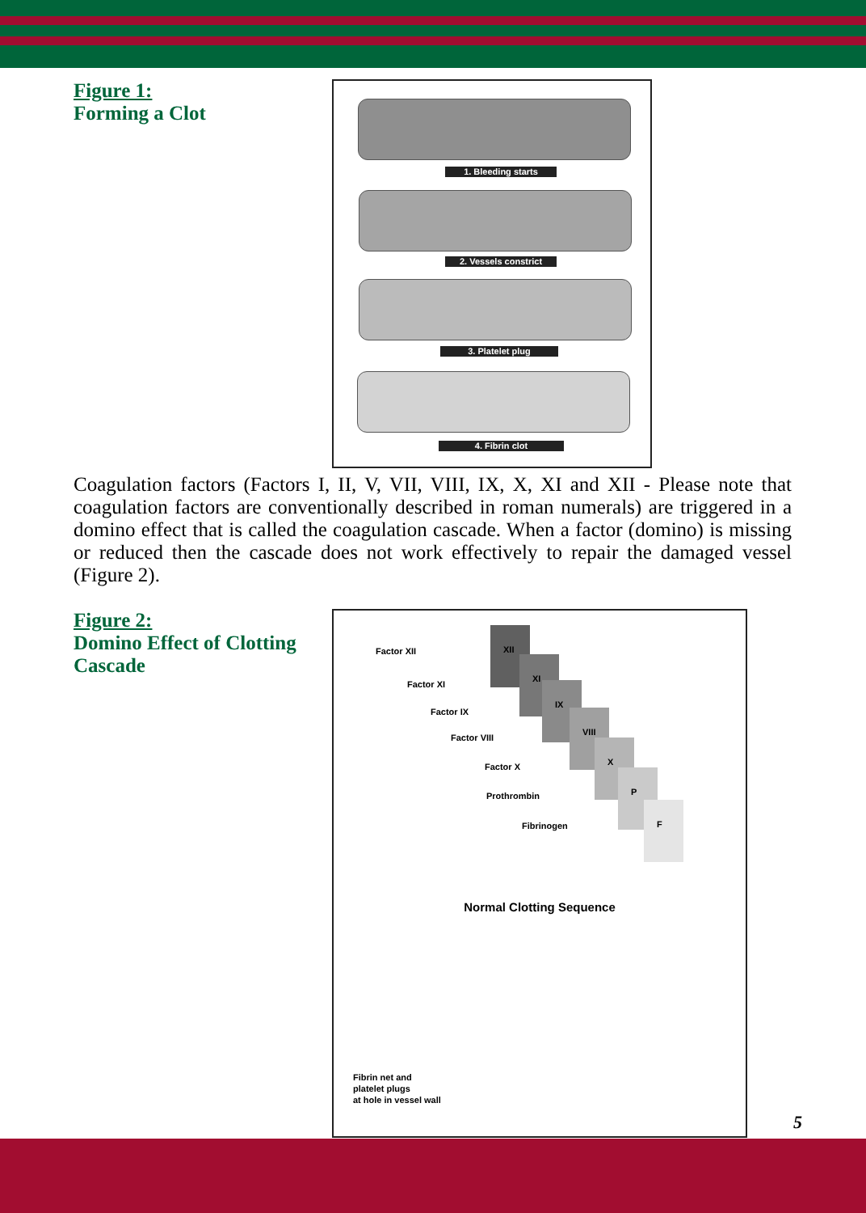Figure 1:
Forming a Clot
1. Bleeding starts
2. Vessels constrict
3. Platelet plug
4. Fibrin clot
Coagulation factors (Factors I, II, V, VII, VIII, IX, X, XI and XII - Please note that coagulation factors are conventionally described in roman numerals) are triggered in a domino effect that is called the coagulation cascade. When a factor (domino) is missing or reduced then the cascade does not work effectively to repair the damaged vessel (Figure 2).
Figure 2:
Domino Effect of Clotting Cascade
Factor XII
Factor XI
Factor IX
Factor VIII
Factor X
Prothrombin
Fibrinogen
XII
XI
IX
VIII
X
P
F
Normal Clotting Sequence
Fibrin net and
platelet plugs
at hole in vessel wall
5